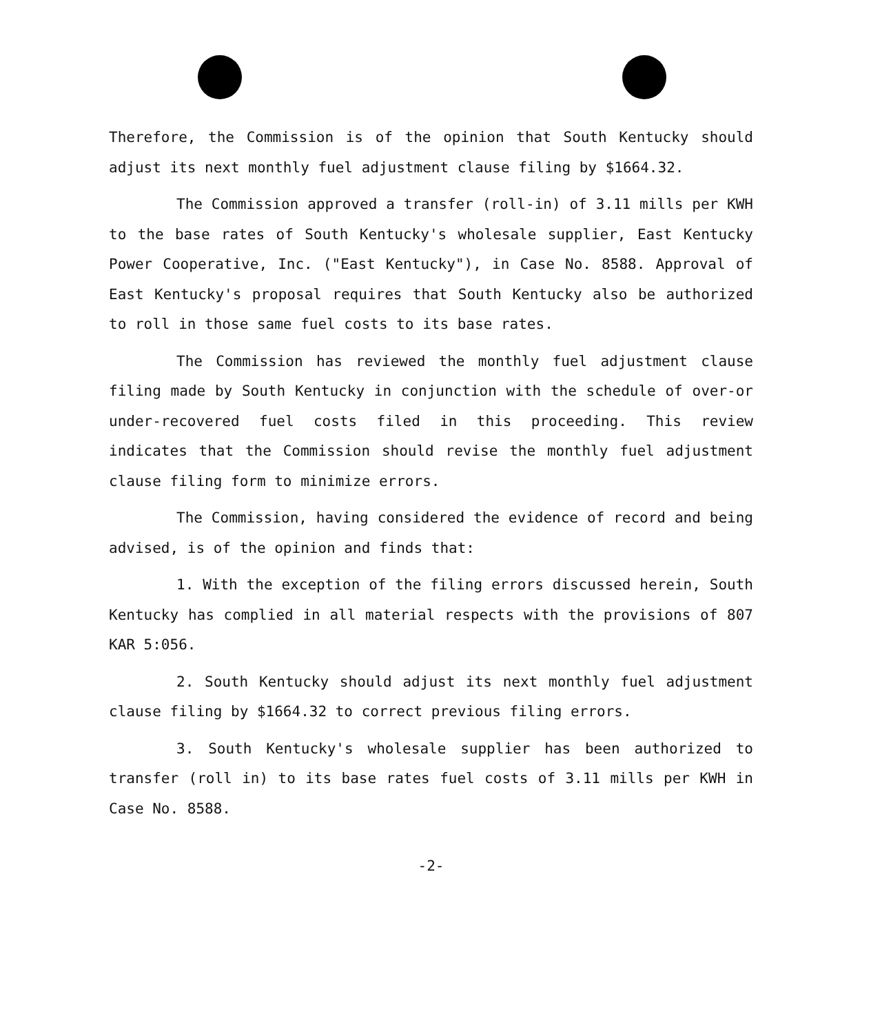Therefore, the Commission is of the opinion that South Kentucky should adjust its next monthly fuel adjustment clause filing by $1664.32.
The Commission approved a transfer (roll-in) of 3.11 mills per KWH to the base rates of South Kentucky's wholesale supplier, East Kentucky Power Cooperative, Inc. ("East Kentucky"), in Case No. 8588. Approval of East Kentucky's proposal requires that South Kentucky also be authorized to roll in those same fuel costs to its base rates.
The Commission has reviewed the monthly fuel adjustment clause filing made by South Kentucky in conjunction with the schedule of over-or under-recovered fuel costs filed in this proceeding. This review indicates that the Commission should revise the monthly fuel adjustment clause filing form to minimize errors.
The Commission, having considered the evidence of record and being advised, is of the opinion and finds that:
1. With the exception of the filing errors discussed herein, South Kentucky has complied in all material respects with the provisions of 807 KAR 5:056.
2. South Kentucky should adjust its next monthly fuel adjustment clause filing by $1664.32 to correct previous filing errors.
3. South Kentucky's wholesale supplier has been authorized to transfer (roll in) to its base rates fuel costs of 3.11 mills per KWH in Case No. 8588.
-2-